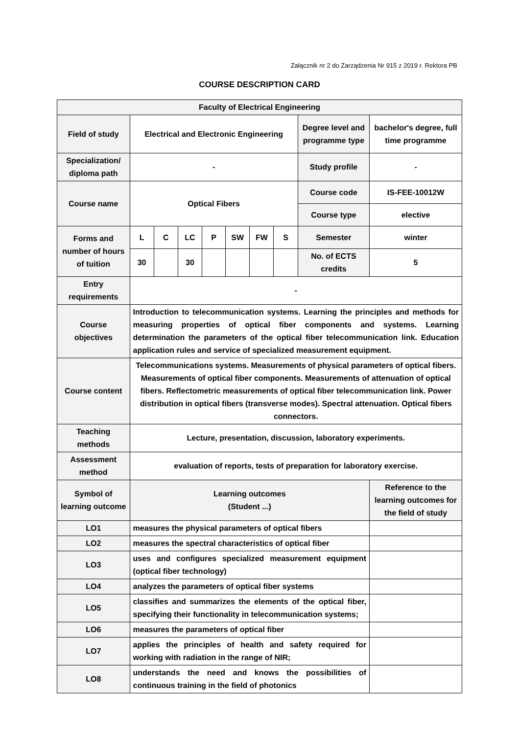Załącznik nr 2 do Zarządzenia Nr 915 z 2019 r. Rektora PB
COURSE DESCRIPTION CARD
| Faculty of Electrical Engineering | | | | | | | | | |
| Field of study | Electrical and Electronic Engineering | | | | | | | Degree level and programme type | bachelor's degree, full time programme |
| Specialization/ diploma path | - | | | | | | | Study profile | - |
| Course name | Optical Fibers | | | | | | | Course code | IS-FEE-10012W |
| | | | | | | | | Course type | elective |
| Forms and number of hours of tuition | L | C | LC | P | SW | FW | S | Semester | winter |
| | 30 | | 30 | | | | | No. of ECTS credits | 5 |
| Entry requirements | - | | | | | | | | |
| Course objectives | Introduction to telecommunication systems. Learning the principles and methods for measuring properties of optical fiber components and systems. Learning determination the parameters of the optical fiber telecommunication link. Education application rules and service of specialized measurement equipment. | | | | | | | | |
| Course content | Telecommunications systems. Measurements of physical parameters of optical fibers. Measurements of optical fiber components. Measurements of attenuation of optical fibers. Reflectometric measurements of optical fiber telecommunication link. Power distribution in optical fibers (transverse modes). Spectral attenuation. Optical fibers connectors. | | | | | | | | |
| Teaching methods | Lecture, presentation, discussion, laboratory experiments. | | | | | | | | |
| Assessment method | evaluation of reports, tests of preparation for laboratory exercise. | | | | | | | | |
| Symbol of learning outcome | Learning outcomes (Student ...) | | | | | | | | Reference to the learning outcomes for the field of study |
| LO1 | measures the physical parameters of optical fibers | | | | | | | | |
| LO2 | measures the spectral characteristics of optical fiber | | | | | | | | |
| LO3 | uses and configures specialized measurement equipment (optical fiber technology) | | | | | | | | |
| LO4 | analyzes the parameters of optical fiber systems | | | | | | | | |
| LO5 | classifies and summarizes the elements of the optical fiber, specifying their functionality in telecommunication systems; | | | | | | | | |
| LO6 | measures the parameters of optical fiber | | | | | | | | |
| LO7 | applies the principles of health and safety required for working with radiation in the range of NIR; | | | | | | | | |
| LO8 | understands the need and knows the possibilities of continuous training in the field of photonics | | | | | | | | |